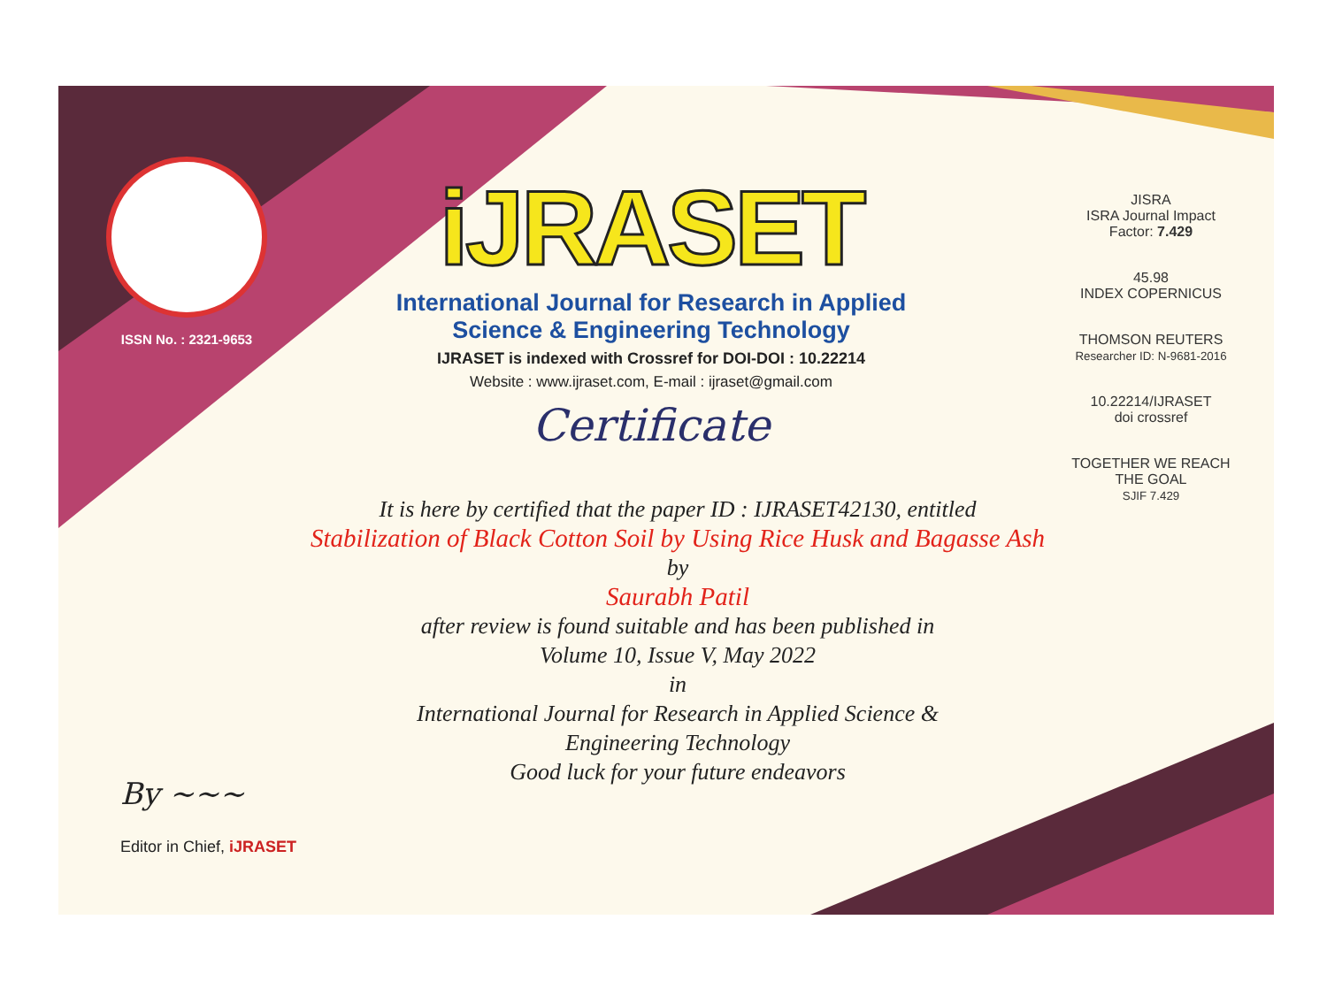ISSN No. : 2321-9653
iJRASET
International Journal for Research in Applied
Science & Engineering Technology
IJRASET is indexed with Crossref for DOI-DOI : 10.22214
Website : www.ijraset.com, E-mail : ijraset@gmail.com
Certificate
It is here by certified that the paper ID : IJRASET42130, entitled
Stabilization of Black Cotton Soil by Using Rice Husk and Bagasse Ash
by
Saurabh Patil
after review is found suitable and has been published in
Volume 10, Issue V, May 2022
in
International Journal for Research in Applied Science &
Engineering Technology
Good luck for your future endeavors
JISRA
ISRA Journal Impact
Factor: 7.429
45.98
INDEX COPERNICUS
THOMSON REUTERS
Researcher ID: N-9681-2016
10.22214/IJRASET
doi crossref
TOGETHER WE REACH THE GOAL
SJIF 7.429
By ~~~
Editor in Chief, iJRASET